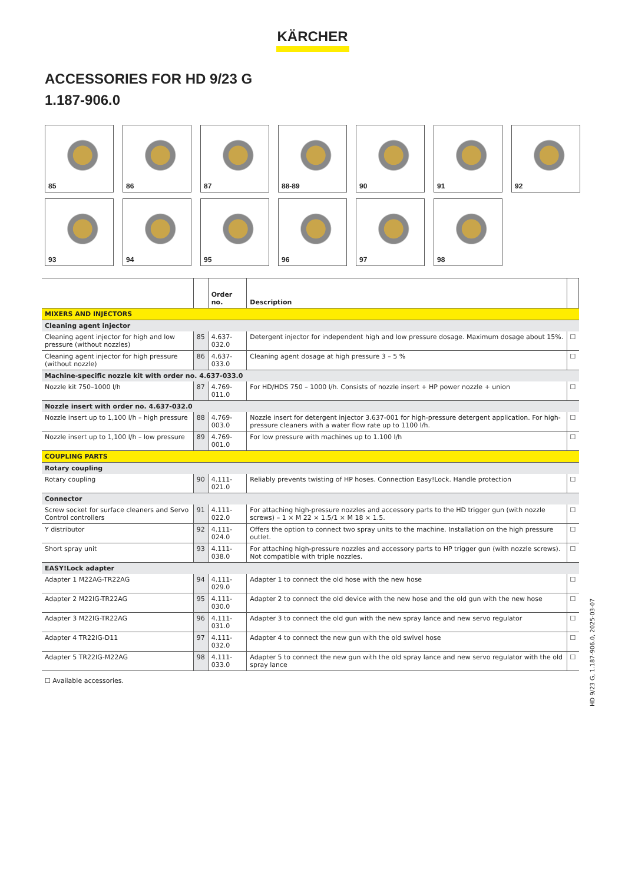KÄRCHER
ACCESSORIES FOR HD 9/23 G
1.187-906.0
85
86
87
88-89
90
91
92
93
94
95
96
97
98
| | | Order no. | Description | |
| --- | --- | --- | --- | --- |
| MIXERS AND INJECTORS | | | | |
| Cleaning agent injector | | | | |
| Cleaning agent injector for high and low pressure (without nozzles) | 85 | 4.637-032.0 | Detergent injector for independent high and low pressure dosage. Maximum dosage about 15%. | ☐ |
| Cleaning agent injector for high pressure (without nozzle) | 86 | 4.637-033.0 | Cleaning agent dosage at high pressure 3 – 5 % | ☐ |
| Machine-specific nozzle kit with order no. 4.637-033.0 | | | | |
| Nozzle kit 750–1000 l/h | 87 | 4.769-011.0 | For HD/HDS 750 – 1000 l/h. Consists of nozzle insert + HP power nozzle + union | ☐ |
| Nozzle insert with order no. 4.637-032.0 | | | | |
| Nozzle insert up to 1,100 l/h – high pressure | 88 | 4.769-003.0 | Nozzle insert for detergent injector 3.637-001 for high-pressure detergent application. For high-pressure cleaners with a water flow rate up to 1100 l/h. | ☐ |
| Nozzle insert up to 1,100 l/h – low pressure | 89 | 4.769-001.0 | For low pressure with machines up to 1.100 l/h | ☐ |
| COUPLING PARTS | | | | |
| Rotary coupling | | | | |
| Rotary coupling | 90 | 4.111-021.0 | Reliably prevents twisting of HP hoses. Connection Easy!Lock. Handle protection | ☐ |
| Connector | | | | |
| Screw socket for surface cleaners and Servo Control controllers | 91 | 4.111-022.0 | For attaching high-pressure nozzles and accessory parts to the HD trigger gun (with nozzle screws) – 1 × M 22 × 1.5/1 × M 18 × 1.5. | ☐ |
| Y distributor | 92 | 4.111-024.0 | Offers the option to connect two spray units to the machine. Installation on the high pressure outlet. | ☐ |
| Short spray unit | 93 | 4.111-038.0 | For attaching high-pressure nozzles and accessory parts to HP trigger gun (with nozzle screws). Not compatible with triple nozzles. | ☐ |
| EASY!Lock adapter | | | | |
| Adapter 1 M22AG-TR22AG | 94 | 4.111-029.0 | Adapter 1 to connect the old hose with the new hose | ☐ |
| Adapter 2 M22IG-TR22AG | 95 | 4.111-030.0 | Adapter 2 to connect the old device with the new hose and the old gun with the new hose | ☐ |
| Adapter 3 M22IG-TR22AG | 96 | 4.111-031.0 | Adapter 3 to connect the old gun with the new spray lance and new servo regulator | ☐ |
| Adapter 4 TR22IG-D11 | 97 | 4.111-032.0 | Adapter 4 to connect the new gun with the old swivel hose | ☐ |
| Adapter 5 TR22IG-M22AG | 98 | 4.111-033.0 | Adapter 5 to connect the new gun with the old spray lance and new servo regulator with the old spray lance | ☐ |
☐ Available accessories.
HD 9/23 G, 1.187-906.0, 2025-03-07